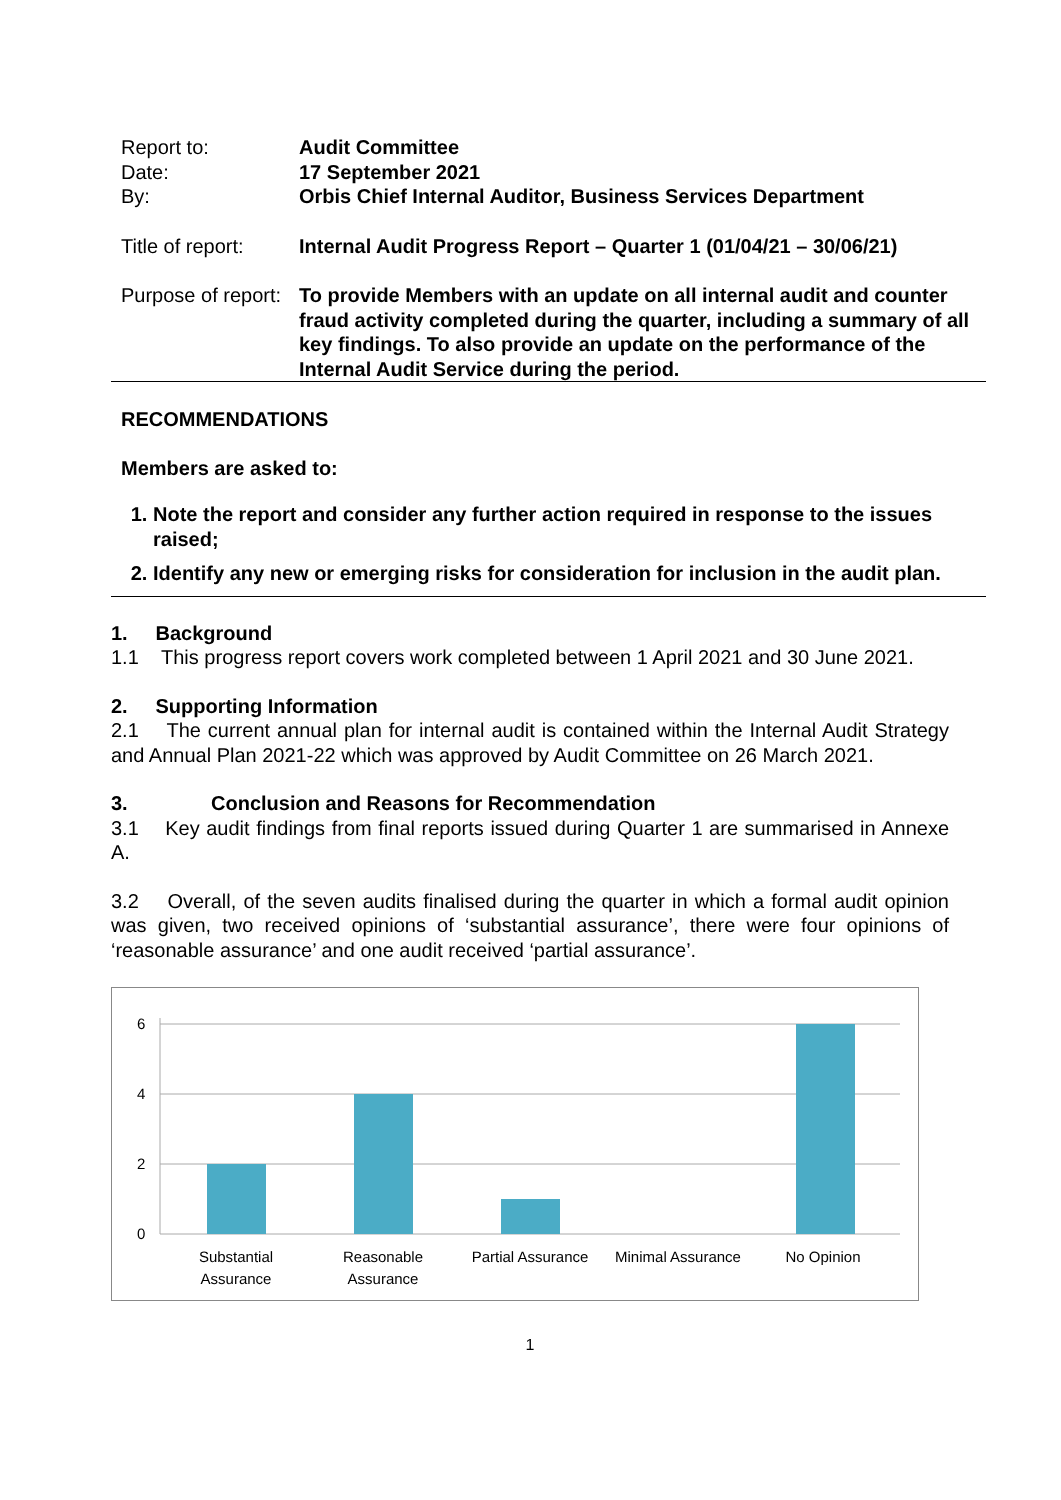| Report to: | Audit Committee |
| Date: | 17 September 2021 |
| By: | Orbis Chief Internal Auditor, Business Services Department |
| Title of report: | Internal Audit Progress Report – Quarter 1 (01/04/21 – 30/06/21) |
| Purpose of report: | To provide Members with an update on all internal audit and counter fraud activity completed during the quarter, including a summary of all key findings. To also provide an update on the performance of the Internal Audit Service during the period. |
RECOMMENDATIONS
Members are asked to:
1. Note the report and consider any further action required in response to the issues raised;
2. Identify any new or emerging risks for consideration for inclusion in the audit plan.
1. Background
1.1 This progress report covers work completed between 1 April 2021 and 30 June 2021.
2. Supporting Information
2.1 The current annual plan for internal audit is contained within the Internal Audit Strategy and Annual Plan 2021-22 which was approved by Audit Committee on 26 March 2021.
3. Conclusion and Reasons for Recommendation
3.1 Key audit findings from final reports issued during Quarter 1 are summarised in Annexe A.
3.2 Overall, of the seven audits finalised during the quarter in which a formal audit opinion was given, two received opinions of ‘substantial assurance’, there were four opinions of ‘reasonable assurance’ and one audit received ‘partial assurance’.
6
4
2
0
Substantial
Assurance
Reasonable
Assurance
Partial Assurance
Minimal Assurance
No Opinion
1